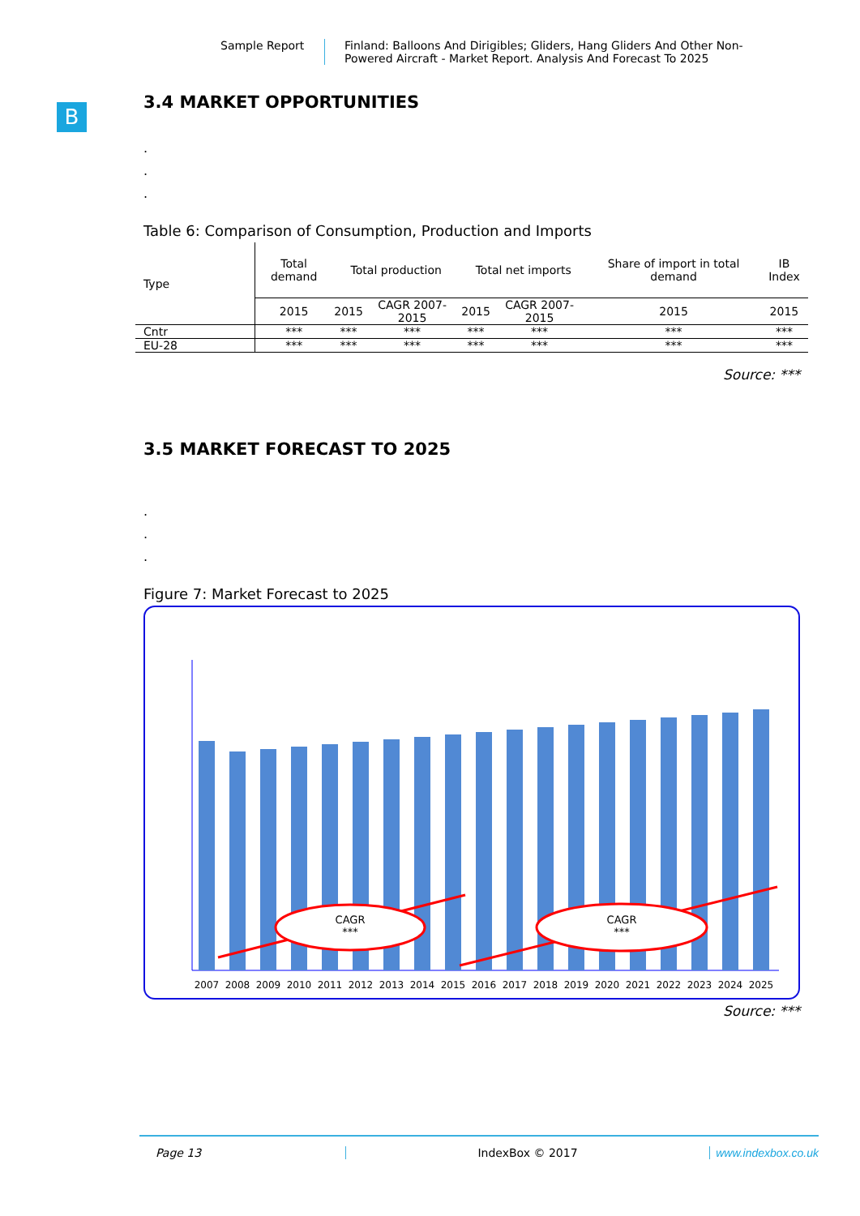Sample Report Finland: Balloons And Dirigibles; Gliders, Hang Gliders And Other Non-Powered Aircraft - Market Report. Analysis And Forecast To 2025
B
3.4 MARKET OPPORTUNITIES
.
.
.
Table 6: Comparison of Consumption, Production and Imports
| Type | Total demand | Total production | | Total net imports | | Share of import in total demand | IB Index |
| --- | --- | --- | --- | --- | --- | --- | --- |
| | 2015 | 2015 | CAGR 2007-2015 | 2015 | CAGR 2007-2015 | 2015 | 2015 |
| Cntr | *** | *** | *** | *** | *** | *** | *** |
| EU-28 | *** | *** | *** | *** | *** | *** | *** |
Source: ***
3.5 MARKET FORECAST TO 2025
.
.
.
Figure 7: Market Forecast to 2025
CAGR
***
CAGR
***
2007
2008
2009
2010
2011
2012
2013
2014
2015
2016
2017
2018
2019
2020
2021
2022
2023
2024
2025
Source: ***
Page 13 IndexBox © 2017 www.indexbox.co.uk